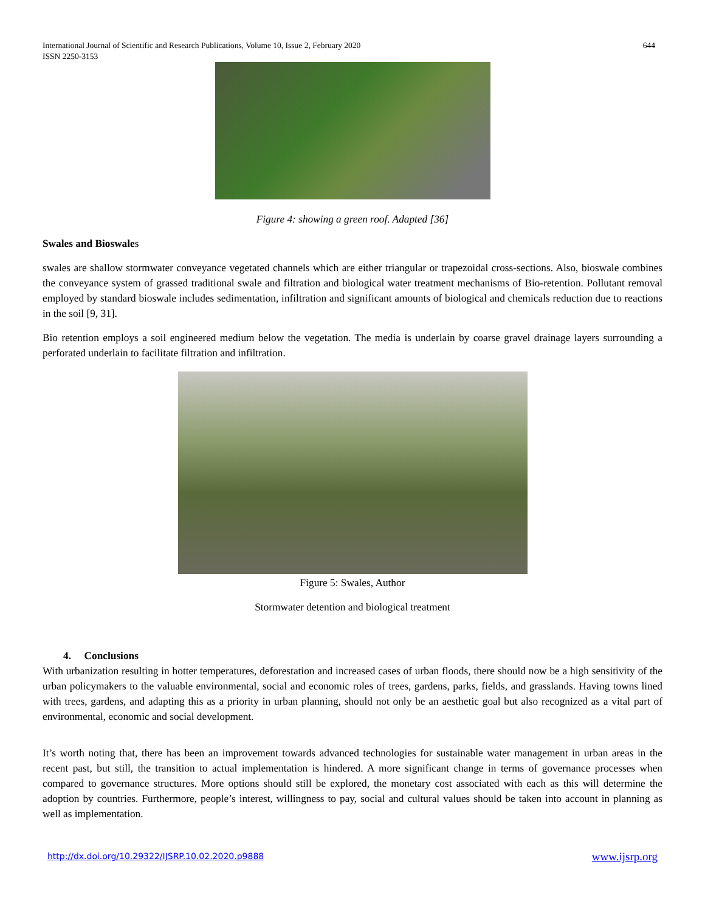International Journal of Scientific and Research Publications, Volume 10, Issue 2, February 2020
ISSN 2250-3153
644
Figure 4: showing a green roof. Adapted [36]
Swales and Bioswales
swales are shallow stormwater conveyance vegetated channels which are either triangular or trapezoidal cross-sections. Also, bioswale combines the conveyance system of grassed traditional swale and filtration and biological water treatment mechanisms of Bio-retention. Pollutant removal employed by standard bioswale includes sedimentation, infiltration and significant amounts of biological and chemicals reduction due to reactions in the soil [9, 31].
Bio retention employs a soil engineered medium below the vegetation. The media is underlain by coarse gravel drainage layers surrounding a perforated underlain to facilitate filtration and infiltration.
Figure 5: Swales, Author
Stormwater detention and biological treatment
4. Conclusions
With urbanization resulting in hotter temperatures, deforestation and increased cases of urban floods, there should now be a high sensitivity of the urban policymakers to the valuable environmental, social and economic roles of trees, gardens, parks, fields, and grasslands. Having towns lined with trees, gardens, and adapting this as a priority in urban planning, should not only be an aesthetic goal but also recognized as a vital part of environmental, economic and social development.
It’s worth noting that, there has been an improvement towards advanced technologies for sustainable water management in urban areas in the recent past, but still, the transition to actual implementation is hindered. A more significant change in terms of governance processes when compared to governance structures. More options should still be explored, the monetary cost associated with each as this will determine the adoption by countries. Furthermore, people’s interest, willingness to pay, social and cultural values should be taken into account in planning as well as implementation.
http://dx.doi.org/10.29322/IJSRP.10.02.2020.p9888 www.ijsrp.org